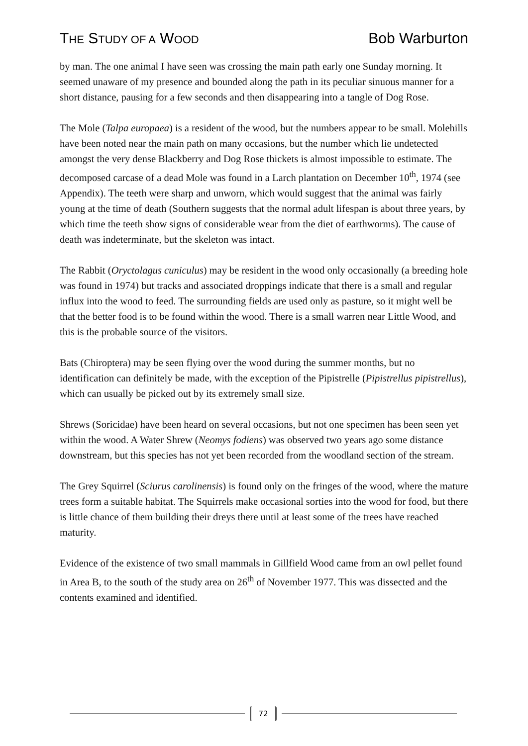THE STUDY OF A WOOD Bob Warburton
by man. The one animal I have seen was crossing the main path early one Sunday morning. It seemed unaware of my presence and bounded along the path in its peculiar sinuous manner for a short distance, pausing for a few seconds and then disappearing into a tangle of Dog Rose.
The Mole (Talpa europaea) is a resident of the wood, but the numbers appear to be small. Molehills have been noted near the main path on many occasions, but the number which lie undetected amongst the very dense Blackberry and Dog Rose thickets is almost impossible to estimate. The decomposed carcase of a dead Mole was found in a Larch plantation on December 10<sup>th</sup>, 1974 (see Appendix). The teeth were sharp and unworn, which would suggest that the animal was fairly young at the time of death (Southern suggests that the normal adult lifespan is about three years, by which time the teeth show signs of considerable wear from the diet of earthworms). The cause of death was indeterminate, but the skeleton was intact.
The Rabbit (Oryctolagus cuniculus) may be resident in the wood only occasionally (a breeding hole was found in 1974) but tracks and associated droppings indicate that there is a small and regular influx into the wood to feed. The surrounding fields are used only as pasture, so it might well be that the better food is to be found within the wood. There is a small warren near Little Wood, and this is the probable source of the visitors.
Bats (Chiroptera) may be seen flying over the wood during the summer months, but no identification can definitely be made, with the exception of the Pipistrelle (Pipistrellus pipistrellus), which can usually be picked out by its extremely small size.
Shrews (Soricidae) have been heard on several occasions, but not one specimen has been seen yet within the wood. A Water Shrew (Neomys fodiens) was observed two years ago some distance downstream, but this species has not yet been recorded from the woodland section of the stream.
The Grey Squirrel (Sciurus carolinensis) is found only on the fringes of the wood, where the mature trees form a suitable habitat. The Squirrels make occasional sorties into the wood for food, but there is little chance of them building their dreys there until at least some of the trees have reached maturity.
Evidence of the existence of two small mammals in Gillfield Wood came from an owl pellet found in Area B, to the south of the study area on 26<sup>th</sup> of November 1977. This was dissected and the contents examined and identified.
72